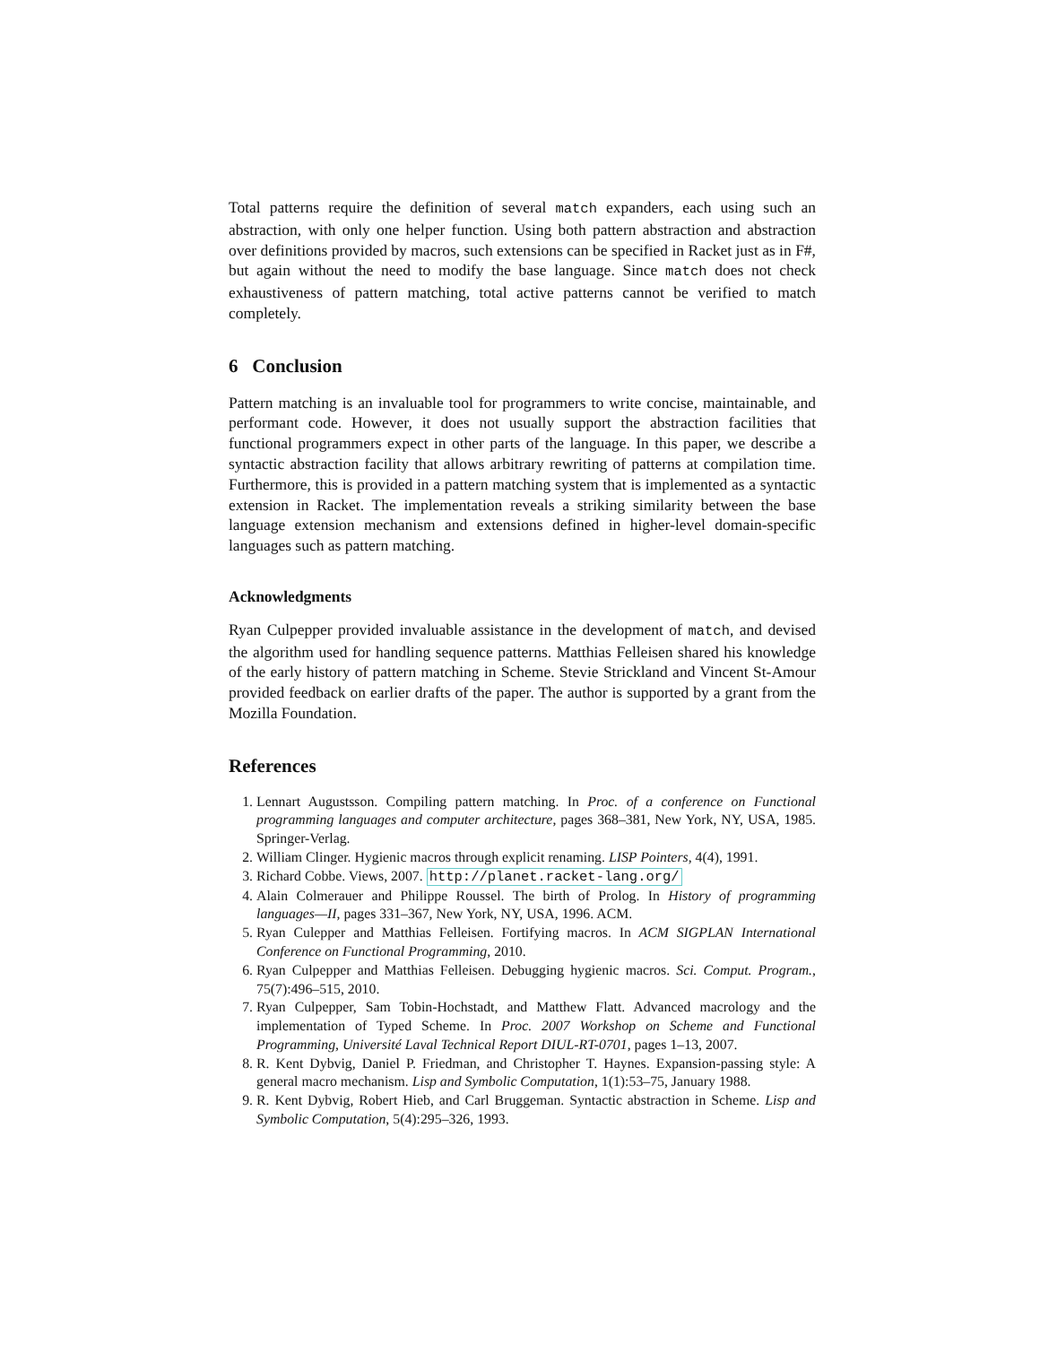Total patterns require the definition of several match expanders, each using such an abstraction, with only one helper function. Using both pattern abstraction and abstraction over definitions provided by macros, such extensions can be specified in Racket just as in F#, but again without the need to modify the base language. Since match does not check exhaustiveness of pattern matching, total active patterns cannot be verified to match completely.
6 Conclusion
Pattern matching is an invaluable tool for programmers to write concise, maintainable, and performant code. However, it does not usually support the abstraction facilities that functional programmers expect in other parts of the language. In this paper, we describe a syntactic abstraction facility that allows arbitrary rewriting of patterns at compilation time. Furthermore, this is provided in a pattern matching system that is implemented as a syntactic extension in Racket. The implementation reveals a striking similarity between the base language extension mechanism and extensions defined in higher-level domain-specific languages such as pattern matching.
Acknowledgments
Ryan Culpepper provided invaluable assistance in the development of match, and devised the algorithm used for handling sequence patterns. Matthias Felleisen shared his knowledge of the early history of pattern matching in Scheme. Stevie Strickland and Vincent St-Amour provided feedback on earlier drafts of the paper. The author is supported by a grant from the Mozilla Foundation.
References
1. Lennart Augustsson. Compiling pattern matching. In Proc. of a conference on Functional programming languages and computer architecture, pages 368–381, New York, NY, USA, 1985. Springer-Verlag.
2. William Clinger. Hygienic macros through explicit renaming. LISP Pointers, 4(4), 1991.
3. Richard Cobbe. Views, 2007. http://planet.racket-lang.org/
4. Alain Colmerauer and Philippe Roussel. The birth of Prolog. In History of programming languages—II, pages 331–367, New York, NY, USA, 1996. ACM.
5. Ryan Culepper and Matthias Felleisen. Fortifying macros. In ACM SIGPLAN International Conference on Functional Programming, 2010.
6. Ryan Culpepper and Matthias Felleisen. Debugging hygienic macros. Sci. Comput. Program., 75(7):496–515, 2010.
7. Ryan Culpepper, Sam Tobin-Hochstadt, and Matthew Flatt. Advanced macrology and the implementation of Typed Scheme. In Proc. 2007 Workshop on Scheme and Functional Programming, Université Laval Technical Report DIUL-RT-0701, pages 1–13, 2007.
8. R. Kent Dybvig, Daniel P. Friedman, and Christopher T. Haynes. Expansion-passing style: A general macro mechanism. Lisp and Symbolic Computation, 1(1):53–75, January 1988.
9. R. Kent Dybvig, Robert Hieb, and Carl Bruggeman. Syntactic abstraction in Scheme. Lisp and Symbolic Computation, 5(4):295–326, 1993.